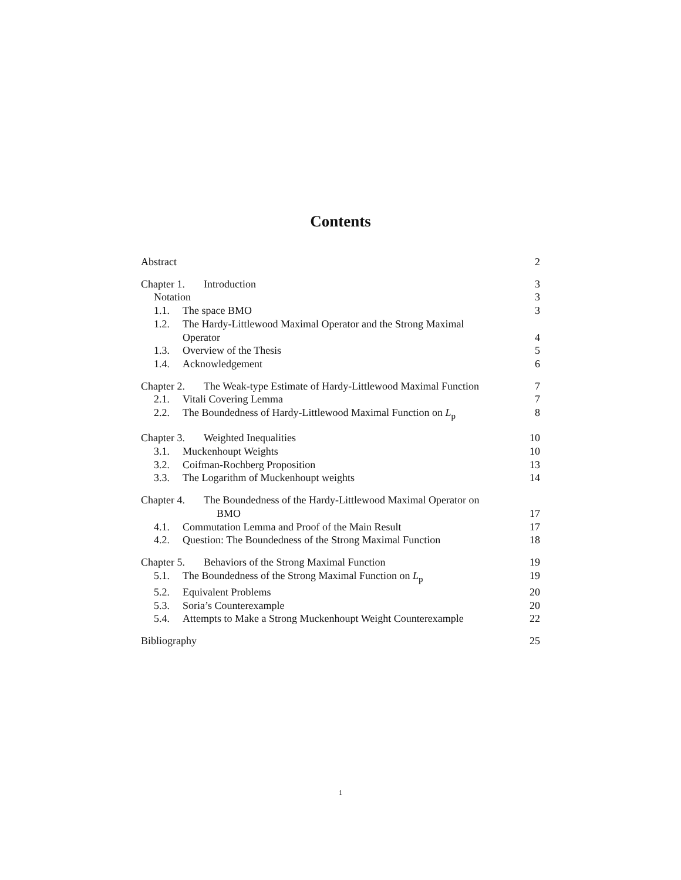Contents
Abstract 2
Chapter 1. Introduction 3
Notation 3
1.1. The space BMO 3
1.2. The Hardy-Littlewood Maximal Operator and the Strong Maximal
Operator 4
1.3. Overview of the Thesis 5
1.4. Acknowledgement 6
Chapter 2. The Weak-type Estimate of Hardy-Littlewood Maximal Function 7
2.1. Vitali Covering Lemma 7
2.2. The Boundedness of Hardy-Littlewood Maximal Function on L<sub>p</sub> 8
Chapter 3. Weighted Inequalities 10
3.1. Muckenhoupt Weights 10
3.2. Coifman-Rochberg Proposition 13
3.3. The Logarithm of Muckenhoupt weights 14
Chapter 4. The Boundedness of the Hardy-Littlewood Maximal Operator on
BMO 17
4.1. Commutation Lemma and Proof of the Main Result 17
4.2. Question: The Boundedness of the Strong Maximal Function 18
Chapter 5. Behaviors of the Strong Maximal Function 19
5.1. The Boundedness of the Strong Maximal Function on L<sub>p</sub> 19
5.2. Equivalent Problems 20
5.3. Soria’s Counterexample 20
5.4. Attempts to Make a Strong Muckenhoupt Weight Counterexample 22
Bibliography 25
1